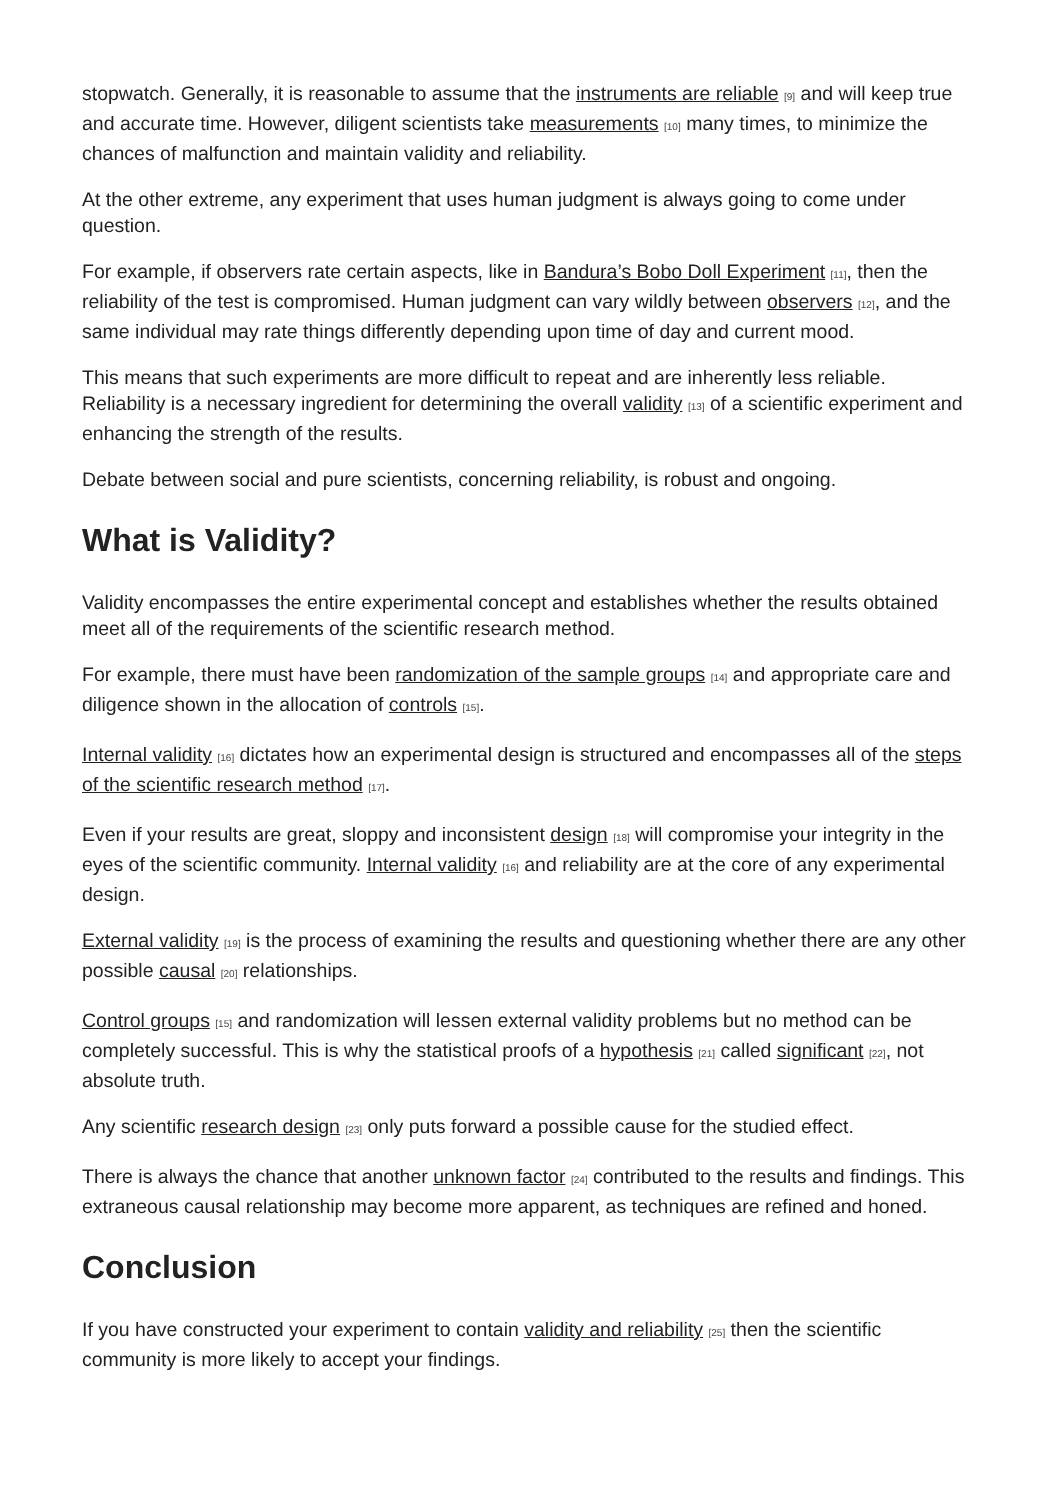stopwatch. Generally, it is reasonable to assume that the instruments are reliable [9] and will keep true and accurate time. However, diligent scientists take measurements [10] many times, to minimize the chances of malfunction and maintain validity and reliability.
At the other extreme, any experiment that uses human judgment is always going to come under question.
For example, if observers rate certain aspects, like in Bandura’s Bobo Doll Experiment [11], then the reliability of the test is compromised. Human judgment can vary wildly between observers [12], and the same individual may rate things differently depending upon time of day and current mood.
This means that such experiments are more difficult to repeat and are inherently less reliable. Reliability is a necessary ingredient for determining the overall validity [13] of a scientific experiment and enhancing the strength of the results.
Debate between social and pure scientists, concerning reliability, is robust and ongoing.
What is Validity?
Validity encompasses the entire experimental concept and establishes whether the results obtained meet all of the requirements of the scientific research method.
For example, there must have been randomization of the sample groups [14] and appropriate care and diligence shown in the allocation of controls [15].
Internal validity [16] dictates how an experimental design is structured and encompasses all of the steps of the scientific research method [17].
Even if your results are great, sloppy and inconsistent design [18] will compromise your integrity in the eyes of the scientific community. Internal validity [16] and reliability are at the core of any experimental design.
External validity [19] is the process of examining the results and questioning whether there are any other possible causal [20] relationships.
Control groups [15] and randomization will lessen external validity problems but no method can be completely successful. This is why the statistical proofs of a hypothesis [21] called significant [22], not absolute truth.
Any scientific research design [23] only puts forward a possible cause for the studied effect.
There is always the chance that another unknown factor [24] contributed to the results and findings. This extraneous causal relationship may become more apparent, as techniques are refined and honed.
Conclusion
If you have constructed your experiment to contain validity and reliability [25] then the scientific community is more likely to accept your findings.